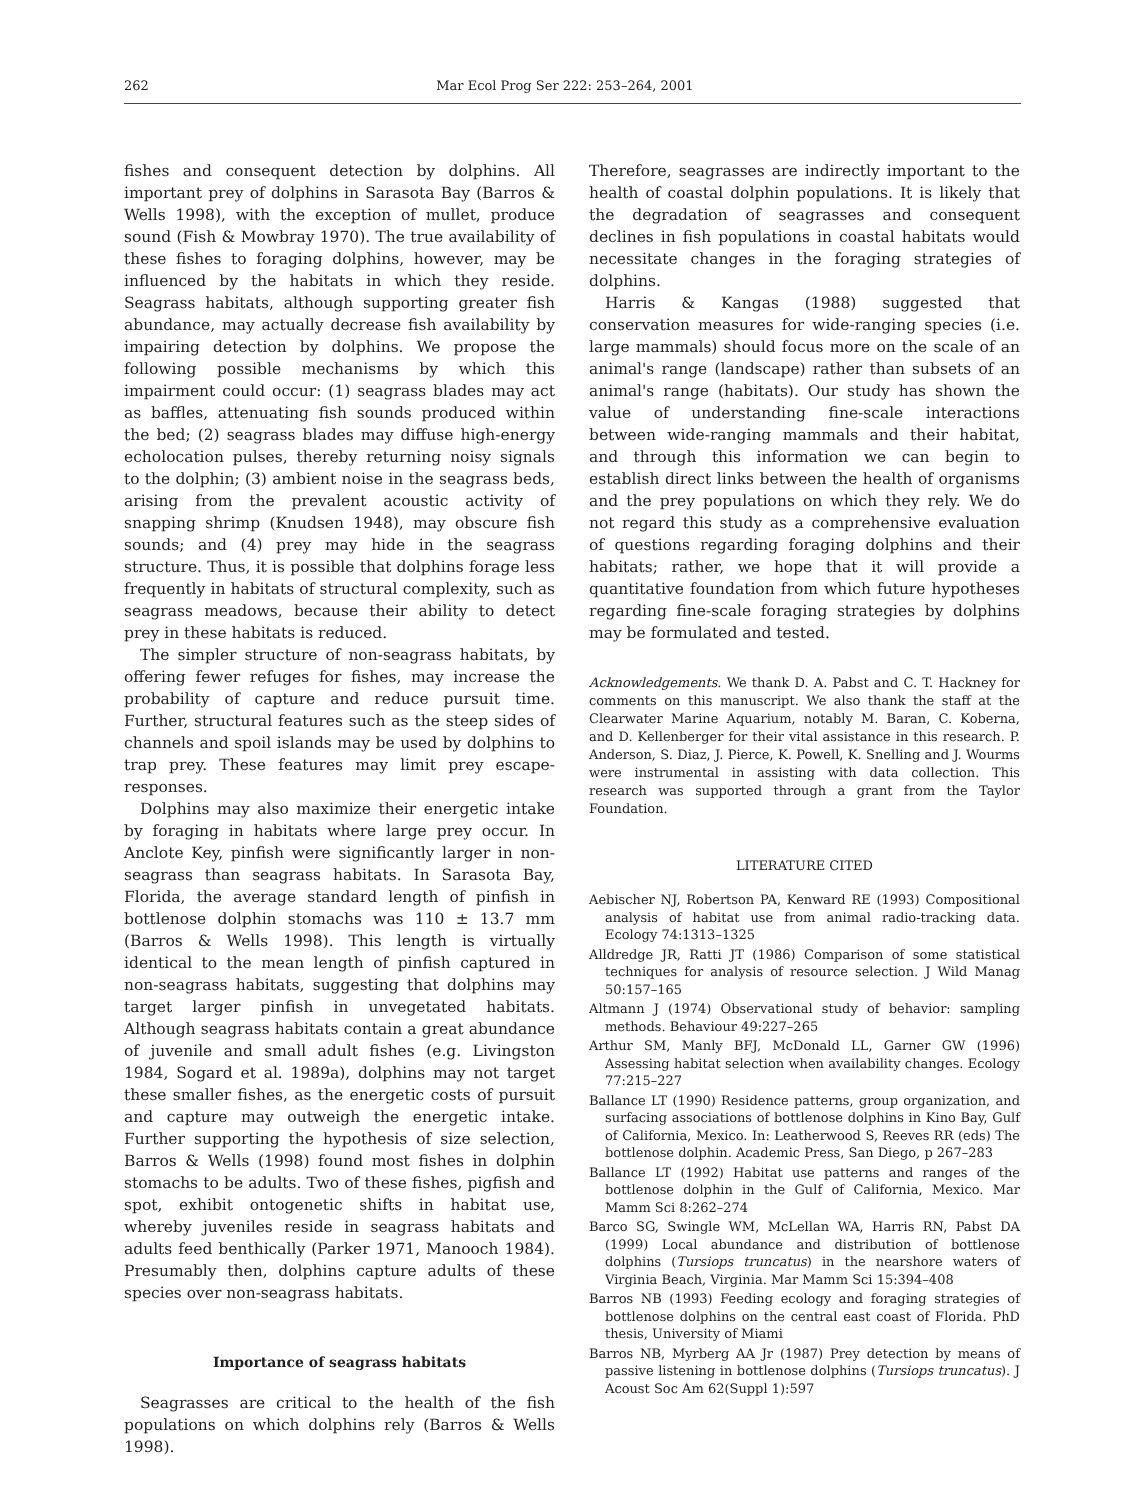262 Mar Ecol Prog Ser 222: 253–264, 2001
fishes and consequent detection by dolphins. All important prey of dolphins in Sarasota Bay (Barros & Wells 1998), with the exception of mullet, produce sound (Fish & Mowbray 1970). The true availability of these fishes to foraging dolphins, however, may be influenced by the habitats in which they reside. Seagrass habitats, although supporting greater fish abundance, may actually decrease fish availability by impairing detection by dolphins. We propose the following possible mechanisms by which this impairment could occur: (1) seagrass blades may act as baffles, attenuating fish sounds produced within the bed; (2) seagrass blades may diffuse high-energy echolocation pulses, thereby returning noisy signals to the dolphin; (3) ambient noise in the seagrass beds, arising from the prevalent acoustic activity of snapping shrimp (Knudsen 1948), may obscure fish sounds; and (4) prey may hide in the seagrass structure. Thus, it is possible that dolphins forage less frequently in habitats of structural complexity, such as seagrass meadows, because their ability to detect prey in these habitats is reduced.
The simpler structure of non-seagrass habitats, by offering fewer refuges for fishes, may increase the probability of capture and reduce pursuit time. Further, structural features such as the steep sides of channels and spoil islands may be used by dolphins to trap prey. These features may limit prey escape-responses.
Dolphins may also maximize their energetic intake by foraging in habitats where large prey occur. In Anclote Key, pinfish were significantly larger in non-seagrass than seagrass habitats. In Sarasota Bay, Florida, the average standard length of pinfish in bottlenose dolphin stomachs was 110 ± 13.7 mm (Barros & Wells 1998). This length is virtually identical to the mean length of pinfish captured in non-seagrass habitats, suggesting that dolphins may target larger pinfish in unvegetated habitats. Although seagrass habitats contain a great abundance of juvenile and small adult fishes (e.g. Livingston 1984, Sogard et al. 1989a), dolphins may not target these smaller fishes, as the energetic costs of pursuit and capture may outweigh the energetic intake. Further supporting the hypothesis of size selection, Barros & Wells (1998) found most fishes in dolphin stomachs to be adults. Two of these fishes, pigfish and spot, exhibit ontogenetic shifts in habitat use, whereby juveniles reside in seagrass habitats and adults feed benthically (Parker 1971, Manooch 1984). Presumably then, dolphins capture adults of these species over non-seagrass habitats.
Importance of seagrass habitats
Seagrasses are critical to the health of the fish populations on which dolphins rely (Barros & Wells 1998).
Therefore, seagrasses are indirectly important to the health of coastal dolphin populations. It is likely that the degradation of seagrasses and consequent declines in fish populations in coastal habitats would necessitate changes in the foraging strategies of dolphins.
Harris & Kangas (1988) suggested that conservation measures for wide-ranging species (i.e. large mammals) should focus more on the scale of an animal's range (landscape) rather than subsets of an animal's range (habitats). Our study has shown the value of understanding fine-scale interactions between wide-ranging mammals and their habitat, and through this information we can begin to establish direct links between the health of organisms and the prey populations on which they rely. We do not regard this study as a comprehensive evaluation of questions regarding foraging dolphins and their habitats; rather, we hope that it will provide a quantitative foundation from which future hypotheses regarding fine-scale foraging strategies by dolphins may be formulated and tested.
Acknowledgements. We thank D. A. Pabst and C. T. Hackney for comments on this manuscript. We also thank the staff at the Clearwater Marine Aquarium, notably M. Baran, C. Koberna, and D. Kellenberger for their vital assistance in this research. P. Anderson, S. Diaz, J. Pierce, K. Powell, K. Snelling and J. Wourms were instrumental in assisting with data collection. This research was supported through a grant from the Taylor Foundation.
LITERATURE CITED
Aebischer NJ, Robertson PA, Kenward RE (1993) Compositional analysis of habitat use from animal radio-tracking data. Ecology 74:1313–1325
Alldredge JR, Ratti JT (1986) Comparison of some statistical techniques for analysis of resource selection. J Wild Manag 50:157–165
Altmann J (1974) Observational study of behavior: sampling methods. Behaviour 49:227–265
Arthur SM, Manly BFJ, McDonald LL, Garner GW (1996) Assessing habitat selection when availability changes. Ecology 77:215–227
Ballance LT (1990) Residence patterns, group organization, and surfacing associations of bottlenose dolphins in Kino Bay, Gulf of California, Mexico. In: Leatherwood S, Reeves RR (eds) The bottlenose dolphin. Academic Press, San Diego, p 267–283
Ballance LT (1992) Habitat use patterns and ranges of the bottlenose dolphin in the Gulf of California, Mexico. Mar Mamm Sci 8:262–274
Barco SG, Swingle WM, McLellan WA, Harris RN, Pabst DA (1999) Local abundance and distribution of bottlenose dolphins (Tursiops truncatus) in the nearshore waters of Virginia Beach, Virginia. Mar Mamm Sci 15:394–408
Barros NB (1993) Feeding ecology and foraging strategies of bottlenose dolphins on the central east coast of Florida. PhD thesis, University of Miami
Barros NB, Myrberg AA Jr (1987) Prey detection by means of passive listening in bottlenose dolphins (Tursiops truncatus). J Acoust Soc Am 62(Suppl 1):597